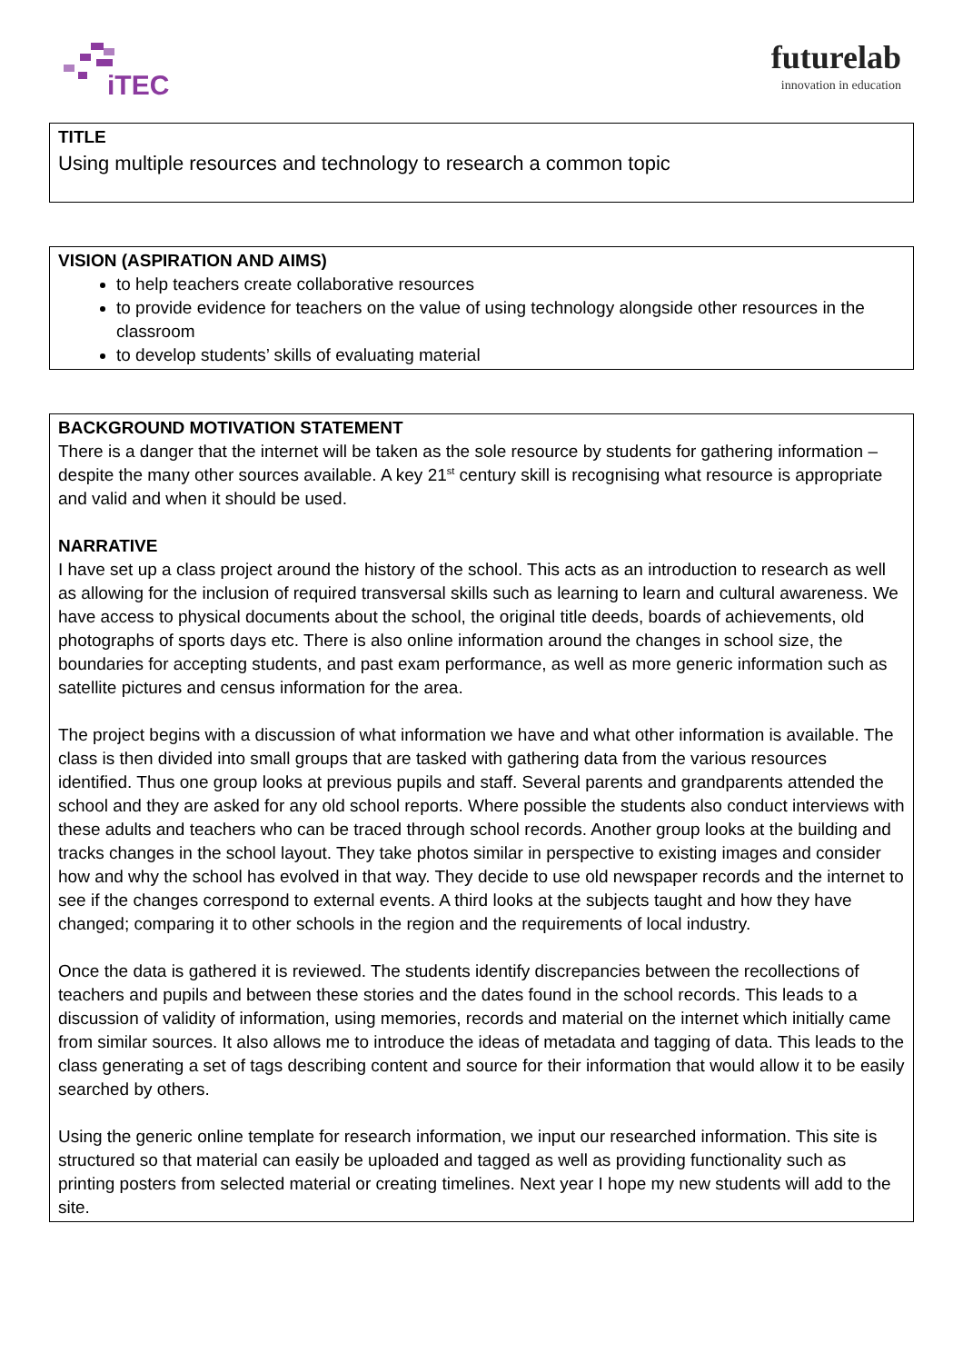iTEC
futurelab
innovation in education
TITLE
Using multiple resources and technology to research a common topic
VISION (ASPIRATION AND AIMS)
to help teachers create collaborative resources
to provide evidence for teachers on the value of using technology alongside other resources in the classroom
to develop students’ skills of evaluating material
BACKGROUND MOTIVATION STATEMENT
There is a danger that the internet will be taken as the sole resource by students for gathering information – despite the many other sources available. A key 21<sup>st</sup> century skill is recognising what resource is appropriate and valid and when it should be used.
NARRATIVE
I have set up a class project around the history of the school. This acts as an introduction to research as well as allowing for the inclusion of required transversal skills such as learning to learn and cultural awareness. We have access to physical documents about the school, the original title deeds, boards of achievements, old photographs of sports days etc. There is also online information around the changes in school size, the boundaries for accepting students, and past exam performance, as well as more generic information such as satellite pictures and census information for the area.
The project begins with a discussion of what information we have and what other information is available. The class is then divided into small groups that are tasked with gathering data from the various resources identified. Thus one group looks at previous pupils and staff. Several parents and grandparents attended the school and they are asked for any old school reports. Where possible the students also conduct interviews with these adults and teachers who can be traced through school records. Another group looks at the building and tracks changes in the school layout. They take photos similar in perspective to existing images and consider how and why the school has evolved in that way. They decide to use old newspaper records and the internet to see if the changes correspond to external events. A third looks at the subjects taught and how they have changed; comparing it to other schools in the region and the requirements of local industry.
Once the data is gathered it is reviewed. The students identify discrepancies between the recollections of teachers and pupils and between these stories and the dates found in the school records. This leads to a discussion of validity of information, using memories, records and material on the internet which initially came from similar sources. It also allows me to introduce the ideas of metadata and tagging of data. This leads to the class generating a set of tags describing content and source for their information that would allow it to be easily searched by others.
Using the generic online template for research information, we input our researched information. This site is structured so that material can easily be uploaded and tagged as well as providing functionality such as printing posters from selected material or creating timelines. Next year I hope my new students will add to the site.